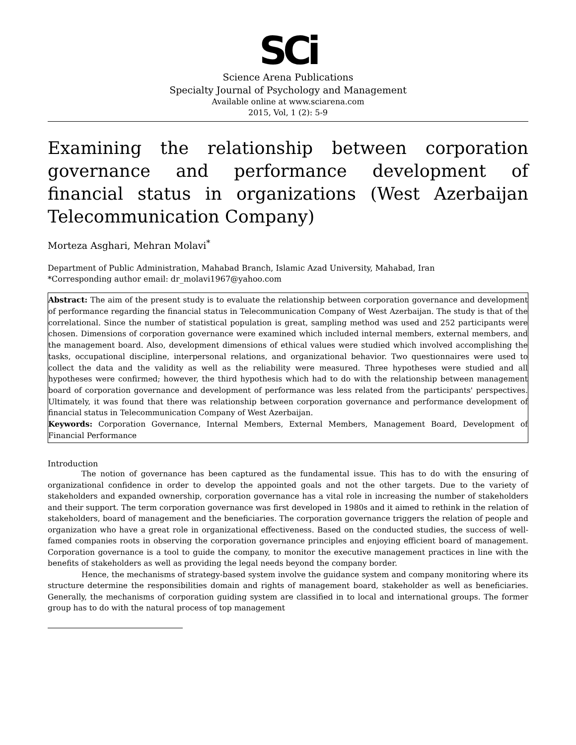SCi
Science Arena Publications
Specialty Journal of Psychology and Management
Available online at www.sciarena.com
2015, Vol, 1 (2): 5-9
Examining the relationship between corporation governance and performance development of financial status in organizations (West Azerbaijan Telecommunication Company)
Morteza Asghari, Mehran Molavi<sup>*</sup>
Department of Public Administration, Mahabad Branch, Islamic Azad University, Mahabad, Iran
*Corresponding author email: dr_molavi1967@yahoo.com
Abstract: The aim of the present study is to evaluate the relationship between corporation governance and development of performance regarding the financial status in Telecommunication Company of West Azerbaijan. The study is that of the correlational. Since the number of statistical population is great, sampling method was used and 252 participants were chosen. Dimensions of corporation governance were examined which included internal members, external members, and the management board. Also, development dimensions of ethical values were studied which involved accomplishing the tasks, occupational discipline, interpersonal relations, and organizational behavior. Two questionnaires were used to collect the data and the validity as well as the reliability were measured. Three hypotheses were studied and all hypotheses were confirmed; however, the third hypothesis which had to do with the relationship between management board of corporation governance and development of performance was less related from the participants' perspectives. Ultimately, it was found that there was relationship between corporation governance and performance development of financial status in Telecommunication Company of West Azerbaijan.
Keywords: Corporation Governance, Internal Members, External Members, Management Board, Development of Financial Performance
Introduction
The notion of governance has been captured as the fundamental issue. This has to do with the ensuring of organizational confidence in order to develop the appointed goals and not the other targets. Due to the variety of stakeholders and expanded ownership, corporation governance has a vital role in increasing the number of stakeholders and their support. The term corporation governance was first developed in 1980s and it aimed to rethink in the relation of stakeholders, board of management and the beneficiaries. The corporation governance triggers the relation of people and organization who have a great role in organizational effectiveness. Based on the conducted studies, the success of well-famed companies roots in observing the corporation governance principles and enjoying efficient board of management. Corporation governance is a tool to guide the company, to monitor the executive management practices in line with the benefits of stakeholders as well as providing the legal needs beyond the company border.
Hence, the mechanisms of strategy-based system involve the guidance system and company monitoring where its structure determine the responsibilities domain and rights of management board, stakeholder as well as beneficiaries. Generally, the mechanisms of corporation guiding system are classified in to local and international groups. The former group has to do with the natural process of top management